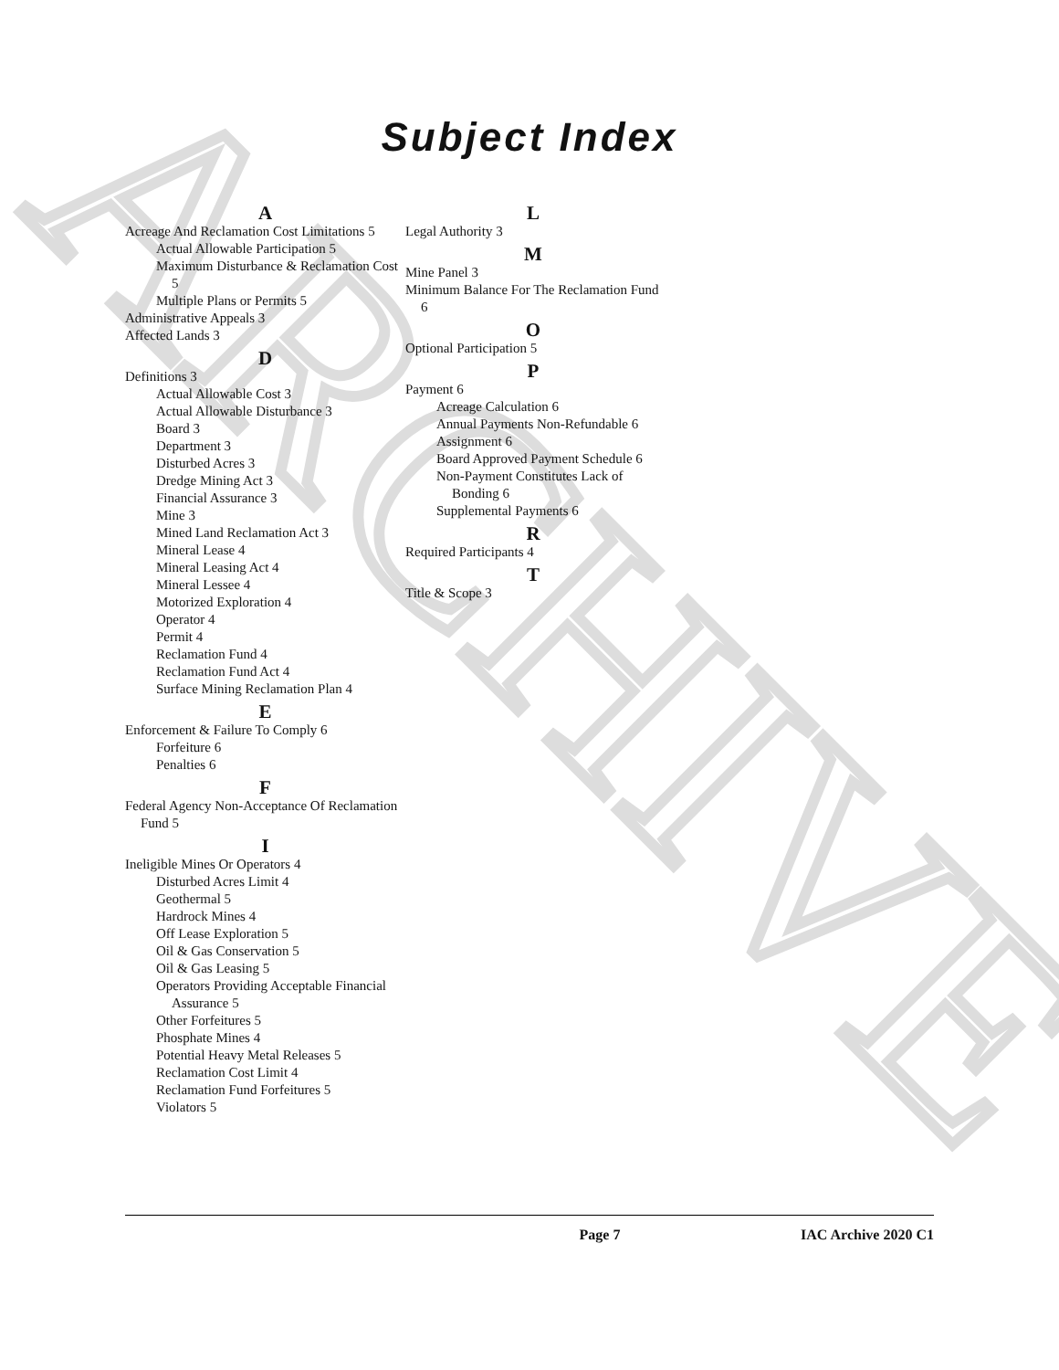ARCHIVE
Subject Index
A
Acreage And Reclamation Cost Limitations 5
Actual Allowable Participation 5
Maximum Disturbance & Reclamation Cost 5
Multiple Plans or Permits 5
Administrative Appeals 3
Affected Lands 3
D
Definitions 3
Actual Allowable Cost 3
Actual Allowable Disturbance 3
Board 3
Department 3
Disturbed Acres 3
Dredge Mining Act 3
Financial Assurance 3
Mine 3
Mined Land Reclamation Act 3
Mineral Lease 4
Mineral Leasing Act 4
Mineral Lessee 4
Motorized Exploration 4
Operator 4
Permit 4
Reclamation Fund 4
Reclamation Fund Act 4
Surface Mining Reclamation Plan 4
E
Enforcement & Failure To Comply 6
Forfeiture 6
Penalties 6
F
Federal Agency Non-Acceptance Of Reclamation Fund 5
I
Ineligible Mines Or Operators 4
Disturbed Acres Limit 4
Geothermal 5
Hardrock Mines 4
Off Lease Exploration 5
Oil & Gas Conservation 5
Oil & Gas Leasing 5
Operators Providing Acceptable Financial Assurance 5
Other Forfeitures 5
Phosphate Mines 4
Potential Heavy Metal Releases 5
Reclamation Cost Limit 4
Reclamation Fund Forfeitures 5
Violators 5
L
Legal Authority 3
M
Mine Panel 3
Minimum Balance For The Reclamation Fund 6
O
Optional Participation 5
P
Payment 6
Acreage Calculation 6
Annual Payments Non-Refundable 6
Assignment 6
Board Approved Payment Schedule 6
Non-Payment Constitutes Lack of Bonding 6
Supplemental Payments 6
R
Required Participants 4
T
Title & Scope 3
Page 7 IAC Archive 2020 C1